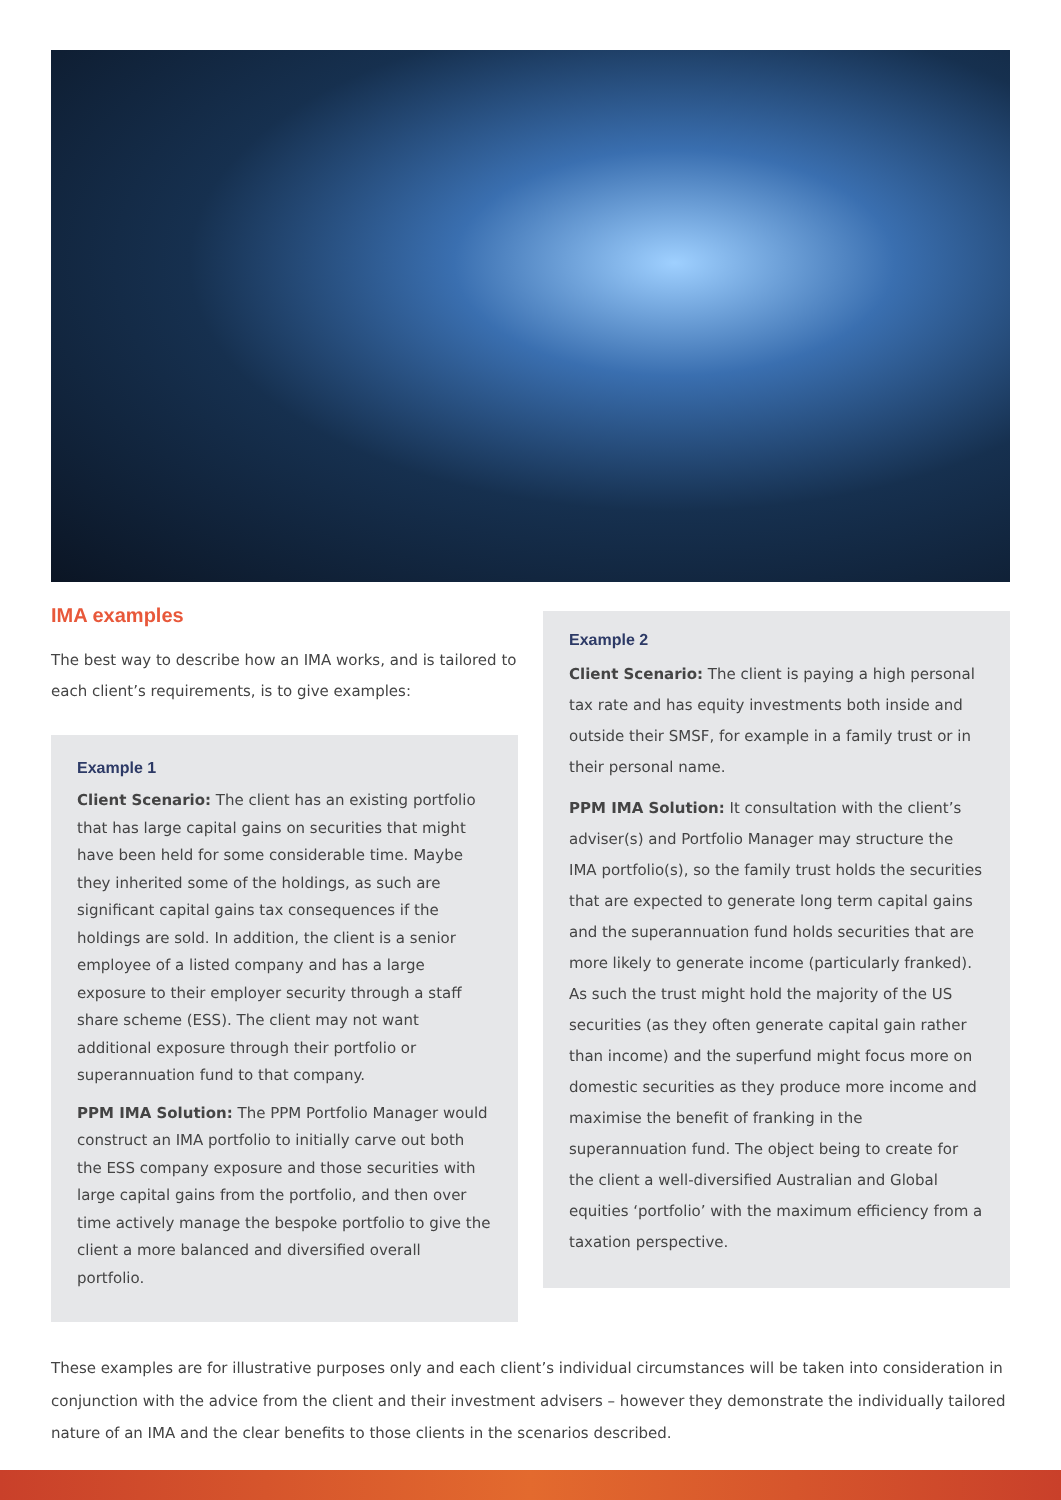IMA examples
The best way to describe how an IMA works, and is tailored to each client’s requirements, is to give examples:
Example 1
Client Scenario: The client has an existing portfolio that has large capital gains on securities that might have been held for some considerable time. Maybe they inherited some of the holdings, as such are significant capital gains tax consequences if the holdings are sold. In addition, the client is a senior employee of a listed company and has a large exposure to their employer security through a staff share scheme (ESS). The client may not want additional exposure through their portfolio or superannuation fund to that company.
PPM IMA Solution: The PPM Portfolio Manager would construct an IMA portfolio to initially carve out both the ESS company exposure and those securities with large capital gains from the portfolio, and then over time actively manage the bespoke portfolio to give the client a more balanced and diversified overall portfolio.
Example 2
Client Scenario: The client is paying a high personal tax rate and has equity investments both inside and outside their SMSF, for example in a family trust or in their personal name.
PPM IMA Solution: It consultation with the client’s adviser(s) and Portfolio Manager may structure the IMA portfolio(s), so the family trust holds the securities that are expected to generate long term capital gains and the superannuation fund holds securities that are more likely to generate income (particularly franked). As such the trust might hold the majority of the US securities (as they often generate capital gain rather than income) and the superfund might focus more on domestic securities as they produce more income and maximise the benefit of franking in the superannuation fund. The object being to create for the client a well-diversified Australian and Global equities ‘portfolio’ with the maximum efficiency from a taxation perspective.
These examples are for illustrative purposes only and each client’s individual circumstances will be taken into consideration in conjunction with the advice from the client and their investment advisers – however they demonstrate the individually tailored nature of an IMA and the clear benefits to those clients in the scenarios described.